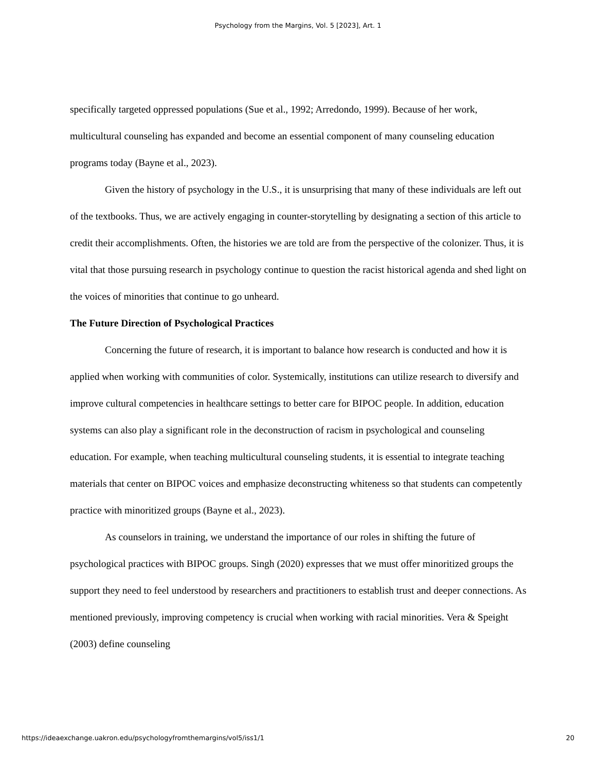Psychology from the Margins, Vol. 5 [2023], Art. 1
specifically targeted oppressed populations (Sue et al., 1992; Arredondo, 1999). Because of her work, multicultural counseling has expanded and become an essential component of many counseling education programs today (Bayne et al., 2023).
Given the history of psychology in the U.S., it is unsurprising that many of these individuals are left out of the textbooks. Thus, we are actively engaging in counter-storytelling by designating a section of this article to credit their accomplishments. Often, the histories we are told are from the perspective of the colonizer. Thus, it is vital that those pursuing research in psychology continue to question the racist historical agenda and shed light on the voices of minorities that continue to go unheard.
The Future Direction of Psychological Practices
Concerning the future of research, it is important to balance how research is conducted and how it is applied when working with communities of color. Systemically, institutions can utilize research to diversify and improve cultural competencies in healthcare settings to better care for BIPOC people. In addition, education systems can also play a significant role in the deconstruction of racism in psychological and counseling education. For example, when teaching multicultural counseling students, it is essential to integrate teaching materials that center on BIPOC voices and emphasize deconstructing whiteness so that students can competently practice with minoritized groups (Bayne et al., 2023).
As counselors in training, we understand the importance of our roles in shifting the future of psychological practices with BIPOC groups. Singh (2020) expresses that we must offer minoritized groups the support they need to feel understood by researchers and practitioners to establish trust and deeper connections. As mentioned previously, improving competency is crucial when working with racial minorities. Vera & Speight (2003) define counseling
https://ideaexchange.uakron.edu/psychologyfromthemargins/vol5/iss1/1 20